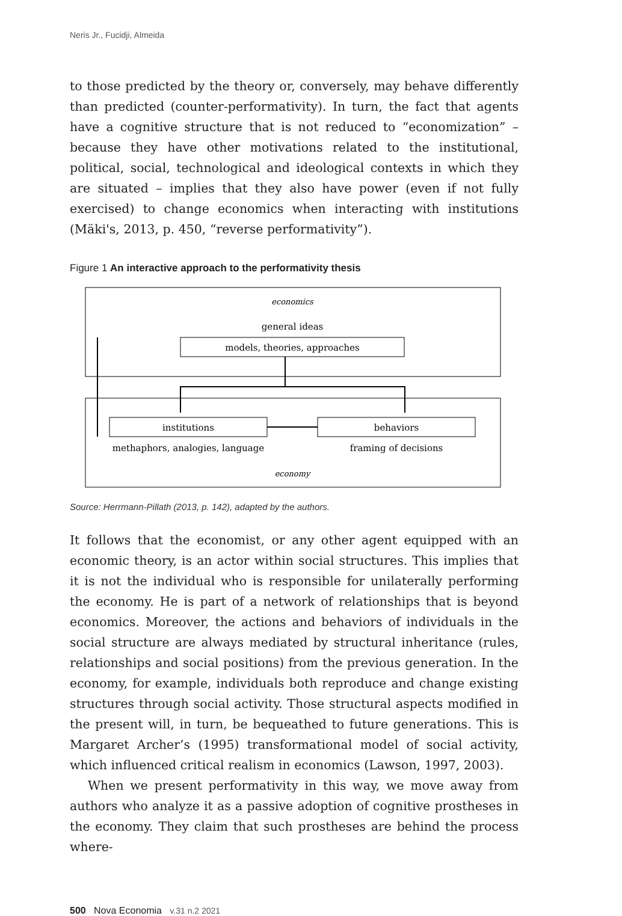Neris Jr., Fucidji, Almeida
to those predicted by the theory or, conversely, may behave differently than predicted (counter-performativity). In turn, the fact that agents have a cognitive structure that is not reduced to “economization” – because they have other motivations related to the institutional, political, social, technological and ideological contexts in which they are situated – implies that they also have power (even if not fully exercised) to change economics when interacting with institutions (Mäki's, 2013, p. 450, “reverse performativity”).
Figure 1 An interactive approach to the performativity thesis
economics
general ideas
models, theories, approaches
institutions
behaviors
methaphors, analogies, language
framing of decisions
economy
Source: Herrmann-Pillath (2013, p. 142), adapted by the authors.
It follows that the economist, or any other agent equipped with an economic theory, is an actor within social structures. This implies that it is not the individual who is responsible for unilaterally performing the economy. He is part of a network of relationships that is beyond economics. Moreover, the actions and behaviors of individuals in the social structure are always mediated by structural inheritance (rules, relationships and social positions) from the previous generation. In the economy, for example, individuals both reproduce and change existing structures through social activity. Those structural aspects modified in the present will, in turn, be bequeathed to future generations. This is Margaret Archer’s (1995) transformational model of social activity, which influenced critical realism in economics (Lawson, 1997, 2003).
When we present performativity in this way, we move away from authors who analyze it as a passive adoption of cognitive prostheses in the economy. They claim that such prostheses are behind the process where-
500 Nova Economia v.31 n.2 2021